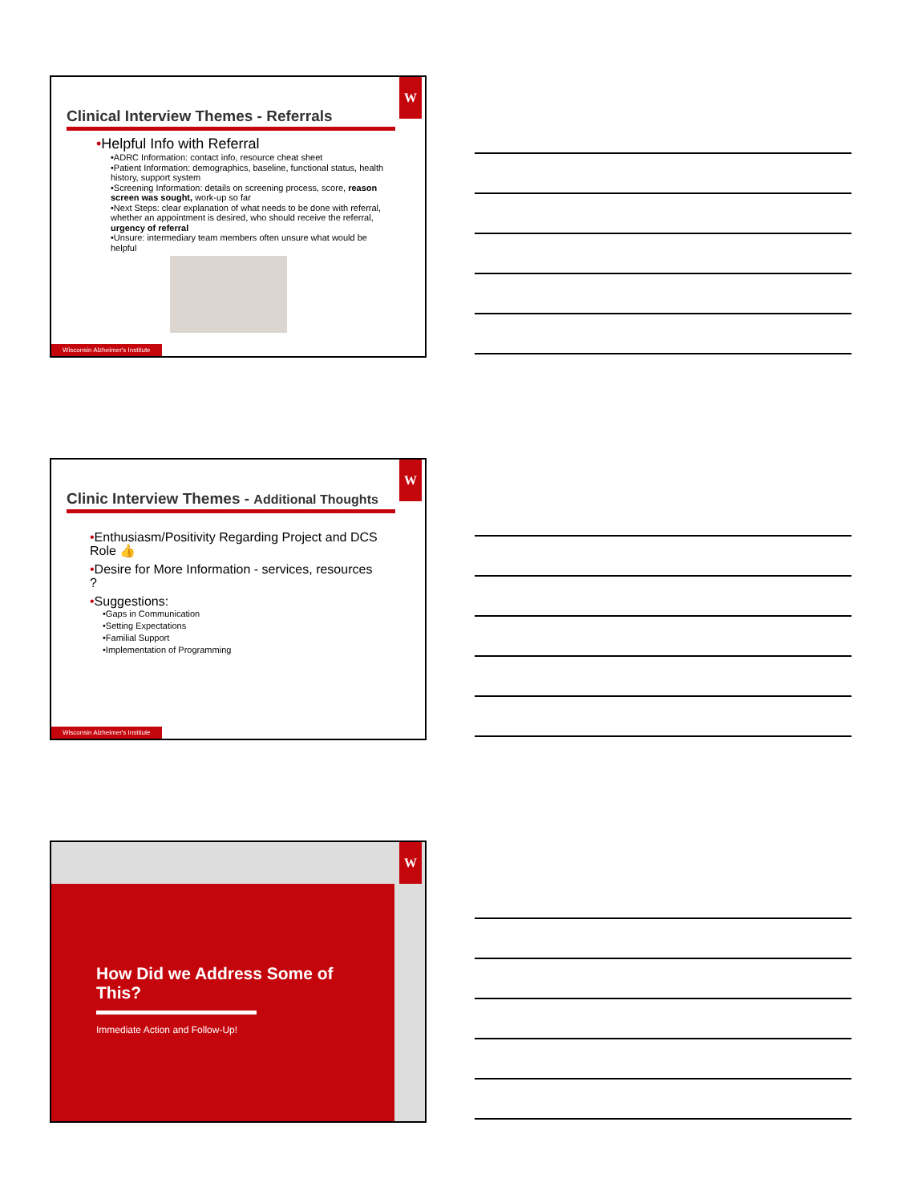W
Clinical Interview Themes - Referrals
•Helpful Info with Referral
•ADRC Information: contact info, resource cheat sheet
•Patient Information: demographics, baseline, functional status, health history, support system
•Screening Information: details on screening process, score, reason screen was sought, work-up so far
•Next Steps: clear explanation of what needs to be done with referral, whether an appointment is desired, who should receive the referral, urgency of referral
•Unsure: intermediary team members often unsure what would be helpful
Wisconsin Alzheimer's Institute
W
Clinic Interview Themes - Additional Thoughts
•Enthusiasm/Positivity Regarding Project and DCS Role 👍
•Desire for More Information - services, resources ?
•Suggestions:
•Gaps in Communication
•Setting Expectations
•Familial Support
•Implementation of Programming
Wisconsin Alzheimer's Institute
W
How Did we Address Some of This?
Immediate Action and Follow-Up!